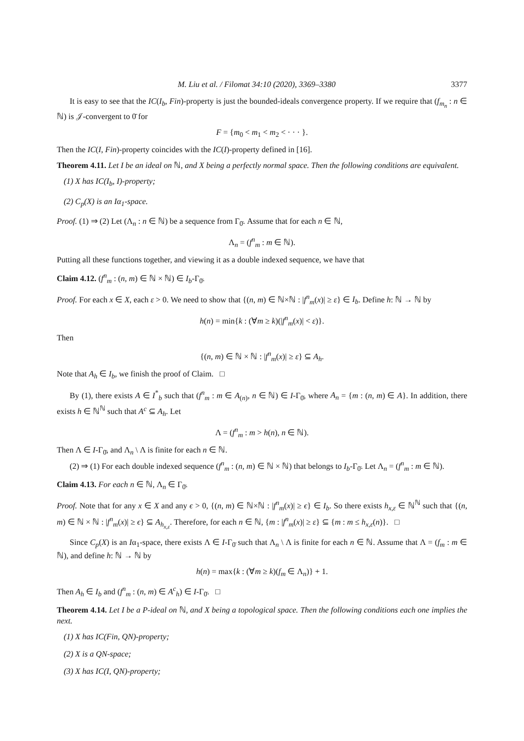M. Liu et al. / Filomat 34:10 (2020), 3369–3380 3377
It is easy to see that the IC(I<sub>b</sub>, Fin)-property is just the bounded-ideals convergence property. If we require that (f<sub>m<sub>n</sub></sub> : n ∈ ℕ) is 𝒥-convergent to 0̄ for
F = {m<sub>0</sub> < m<sub>1</sub> < m<sub>2</sub> < · · · }.
Then the IC(I, Fin)-property coincides with the IC(I)-property defined in [16].
Theorem 4.11. Let I be an ideal on ℕ, and X being a perfectly normal space. Then the following conditions are equivalent.
(1) X has IC(I<sub>b</sub>, I)-property;
(2) C<sub>p</sub>(X) is an Iα<sub>1</sub>-space.
Proof. (1) ⇒ (2) Let (Λ<sub>n</sub> : n ∈ ℕ) be a sequence from Γ<sub>0̄</sub>. Assume that for each n ∈ ℕ,
Λ<sub>n</sub> = (f<sup>n</sup><sub>m</sub> : m ∈ ℕ).
Putting all these functions together, and viewing it as a double indexed sequence, we have that
Claim 4.12. (f<sup>n</sup><sub>m</sub> : (n, m) ∈ ℕ × ℕ) ∈ I<sub>b</sub>-Γ<sub>0̄</sub>.
Proof. For each x ∈ X, each ε > 0. We need to show that {(n, m) ∈ ℕ×ℕ : |f<sup>n</sup><sub>m</sub>(x)| ≥ ε} ∈ I<sub>b</sub>. Define h: ℕ → ℕ by
h(n) = min{k : (∀m ≥ k)(|f<sup>n</sup><sub>m</sub>(x)| < ε)}.
Then
{(n, m) ∈ ℕ × ℕ : |f<sup>n</sup><sub>m</sub>(x)| ≥ ε} ⊆ A<sub>h</sub>.
Note that A<sub>h</sub> ∈ I<sub>b</sub>, we finish the proof of Claim. □
By (1), there exists A ∈ I<sup>*</sup><sub>b</sub> such that (f<sup>n</sup><sub>m</sub> : m ∈ A<sub>(n)</sub>, n ∈ ℕ) ∈ I-Γ<sub>0̄</sub>, where A<sub>n</sub> = {m : (n, m) ∈ A}. In addition, there exists h ∈ ℕ<sup>ℕ</sup> such that A<sup>c</sup> ⊆ A<sub>h</sub>. Let
Λ = (f<sup>n</sup><sub>m</sub> : m > h(n), n ∈ ℕ).
Then Λ ∈ I-Γ<sub>0̄</sub>, and Λ<sub>n</sub> \ Λ is finite for each n ∈ ℕ.
(2) ⇒ (1) For each double indexed sequence (f<sup>n</sup><sub>m</sub> : (n, m) ∈ ℕ × ℕ) that belongs to I<sub>b</sub>-Γ<sub>0̄</sub>. Let Λ<sub>n</sub> = (f<sup>n</sup><sub>m</sub> : m ∈ ℕ).
Claim 4.13. For each n ∈ ℕ, Λ<sub>n</sub> ∈ Γ<sub>0̄</sub>.
Proof. Note that for any x ∈ X and any ϵ > 0, {(n, m) ∈ ℕ×ℕ : |f<sup>n</sup><sub>m</sub>(x)| ≥ ϵ} ∈ I<sub>b</sub>. So there exists h<sub>x,ε</sub> ∈ ℕ<sup>ℕ</sup> such that {(n, m) ∈ ℕ × ℕ : |f<sup>n</sup><sub>m</sub>(x)| ≥ ϵ} ⊆ A<sub>h<sub>x,ε</sub></sub>. Therefore, for each n ∈ ℕ, {m : |f<sup>n</sup><sub>m</sub>(x)| ≥ ε} ⊆ {m : m ≤ h<sub>x,ε</sub>(n)}. □
Since C<sub>p</sub>(X) is an Iα<sub>1</sub>-space, there exists Λ ∈ I-Γ<sub>0̄</sub> such that Λ<sub>n</sub> \ Λ is finite for each n ∈ ℕ. Assume that Λ = (f<sub>m</sub> : m ∈ ℕ), and define h: ℕ → ℕ by
h(n) = max{k : (∀m ≥ k)(f<sub>m</sub> ∈ Λ<sub>n</sub>)} + 1.
Then A<sub>h</sub> ∈ I<sub>b</sub> and (f<sup>n</sup><sub>m</sub> : (n, m) ∈ A<sup>c</sup><sub>h</sub>) ∈ I-Γ<sub>0̄</sub>. □
Theorem 4.14. Let I be a P-ideal on ℕ, and X being a topological space. Then the following conditions each one implies the next.
(1) X has IC(Fin, QN)-property;
(2) X is a QN-space;
(3) X has IC(I, QN)-property;